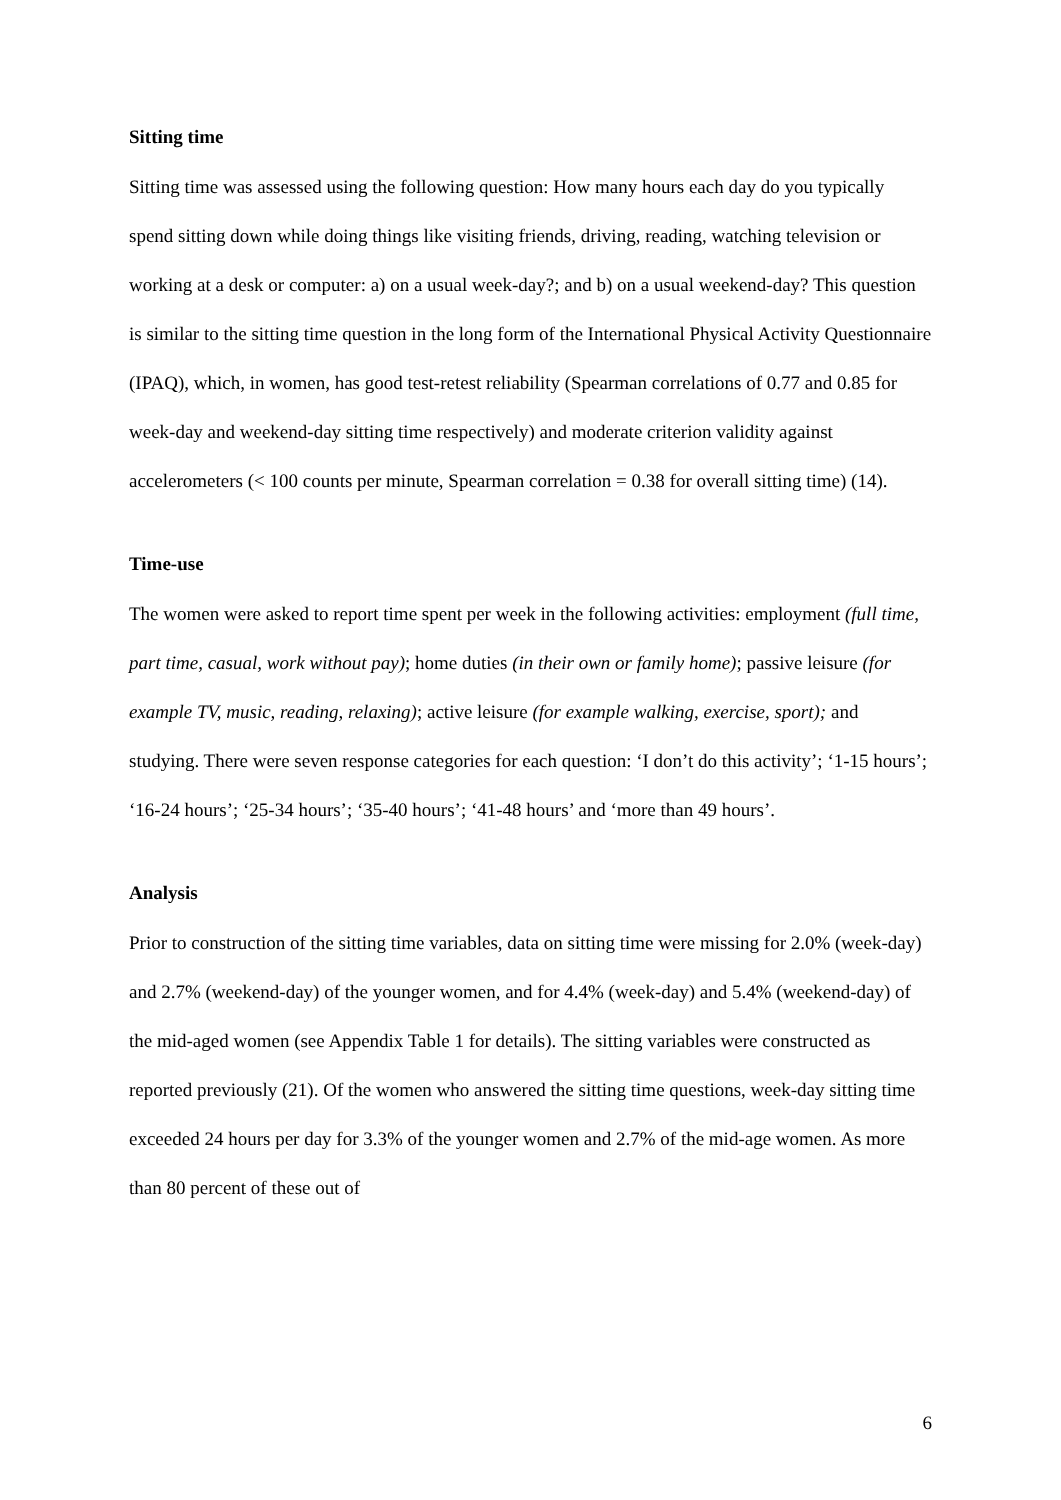Sitting time
Sitting time was assessed using the following question: How many hours each day do you typically spend sitting down while doing things like visiting friends, driving, reading, watching television or working at a desk or computer: a) on a usual week-day?; and b) on a usual weekend-day? This question is similar to the sitting time question in the long form of the International Physical Activity Questionnaire (IPAQ), which, in women, has good test-retest reliability (Spearman correlations of 0.77 and 0.85 for week-day and weekend-day sitting time respectively) and moderate criterion validity against accelerometers (< 100 counts per minute, Spearman correlation = 0.38 for overall sitting time) (14).
Time-use
The women were asked to report time spent per week in the following activities: employment (full time, part time, casual, work without pay); home duties (in their own or family home); passive leisure (for example TV, music, reading, relaxing); active leisure (for example walking, exercise, sport); and studying. There were seven response categories for each question: ‘I don’t do this activity’; ‘1-15 hours’; ‘16-24 hours’; ‘25-34 hours’; ‘35-40 hours’; ‘41-48 hours’ and ‘more than 49 hours’.
Analysis
Prior to construction of the sitting time variables, data on sitting time were missing for 2.0% (week-day) and 2.7% (weekend-day) of the younger women, and for 4.4% (week-day) and 5.4% (weekend-day) of the mid-aged women (see Appendix Table 1 for details). The sitting variables were constructed as reported previously (21). Of the women who answered the sitting time questions, week-day sitting time exceeded 24 hours per day for 3.3% of the younger women and 2.7% of the mid-age women. As more than 80 percent of these out of
6